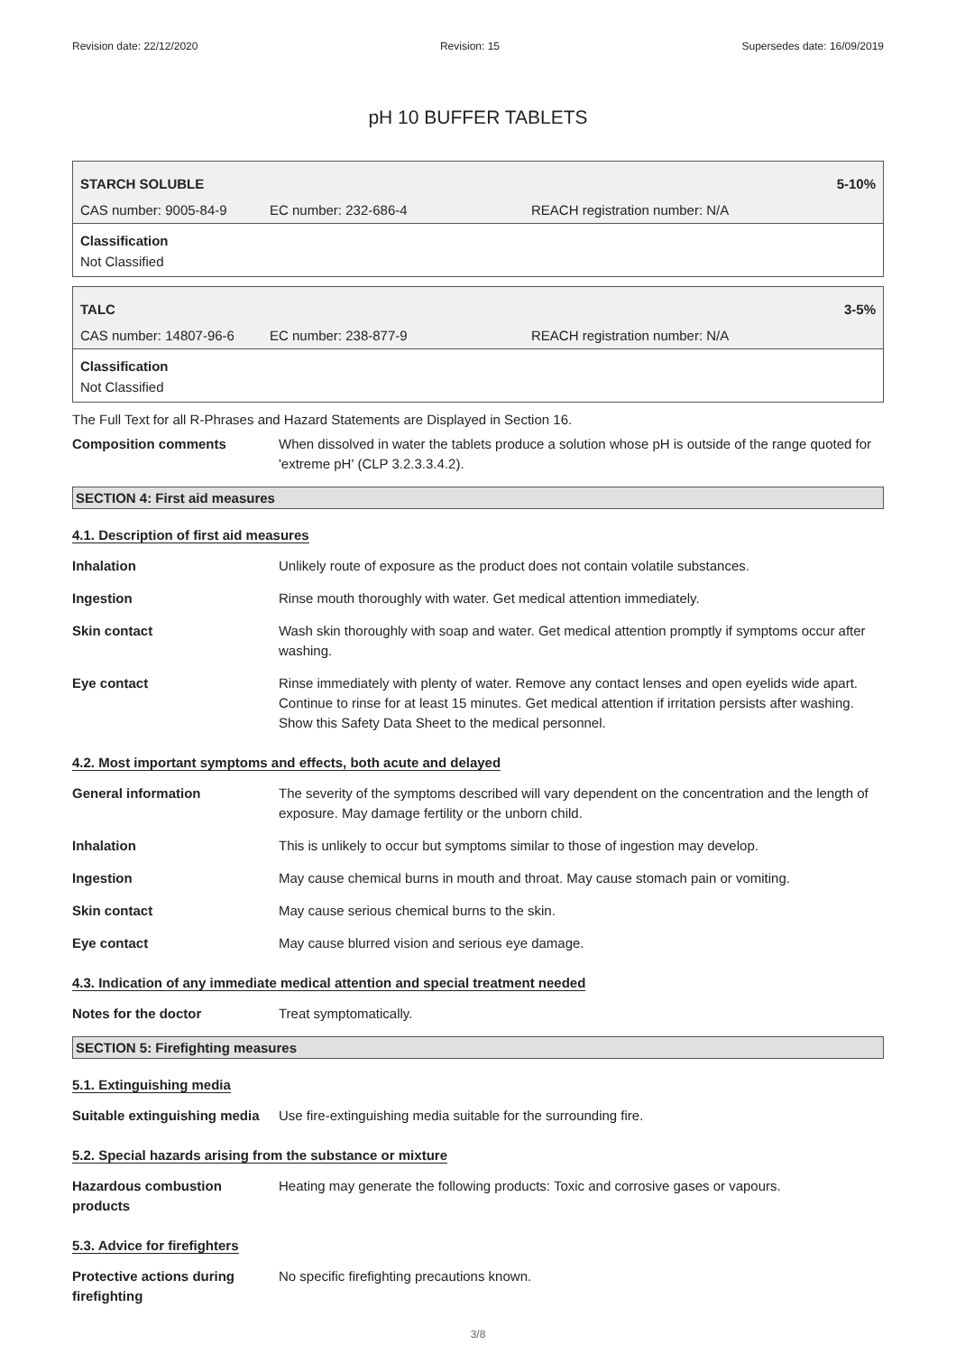Revision date: 22/12/2020 Revision: 15 Supersedes date: 16/09/2019
pH 10 BUFFER TABLETS
STARCH SOLUBLE 5-10%
CAS number: 9005-84-9 EC number: 232-686-4 REACH registration number: N/A
Classification
Not Classified
TALC 3-5%
CAS number: 14807-96-6 EC number: 238-877-9 REACH registration number: N/A
Classification
Not Classified
The Full Text for all R-Phrases and Hazard Statements are Displayed in Section 16.
Composition comments When dissolved in water the tablets produce a solution whose pH is outside of the range quoted for 'extreme pH' (CLP 3.2.3.3.4.2).
SECTION 4: First aid measures
4.1. Description of first aid measures
Inhalation Unlikely route of exposure as the product does not contain volatile substances.
Ingestion Rinse mouth thoroughly with water. Get medical attention immediately.
Skin contact Wash skin thoroughly with soap and water. Get medical attention promptly if symptoms occur after washing.
Eye contact Rinse immediately with plenty of water. Remove any contact lenses and open eyelids wide apart. Continue to rinse for at least 15 minutes. Get medical attention if irritation persists after washing. Show this Safety Data Sheet to the medical personnel.
4.2. Most important symptoms and effects, both acute and delayed
General information The severity of the symptoms described will vary dependent on the concentration and the length of exposure. May damage fertility or the unborn child.
Inhalation This is unlikely to occur but symptoms similar to those of ingestion may develop.
Ingestion May cause chemical burns in mouth and throat. May cause stomach pain or vomiting.
Skin contact May cause serious chemical burns to the skin.
Eye contact May cause blurred vision and serious eye damage.
4.3. Indication of any immediate medical attention and special treatment needed
Notes for the doctor Treat symptomatically.
SECTION 5: Firefighting measures
5.1. Extinguishing media
Suitable extinguishing media Use fire-extinguishing media suitable for the surrounding fire.
5.2. Special hazards arising from the substance or mixture
Hazardous combustion products Heating may generate the following products: Toxic and corrosive gases or vapours.
5.3. Advice for firefighters
Protective actions during firefighting
No specific firefighting precautions known.
3/8